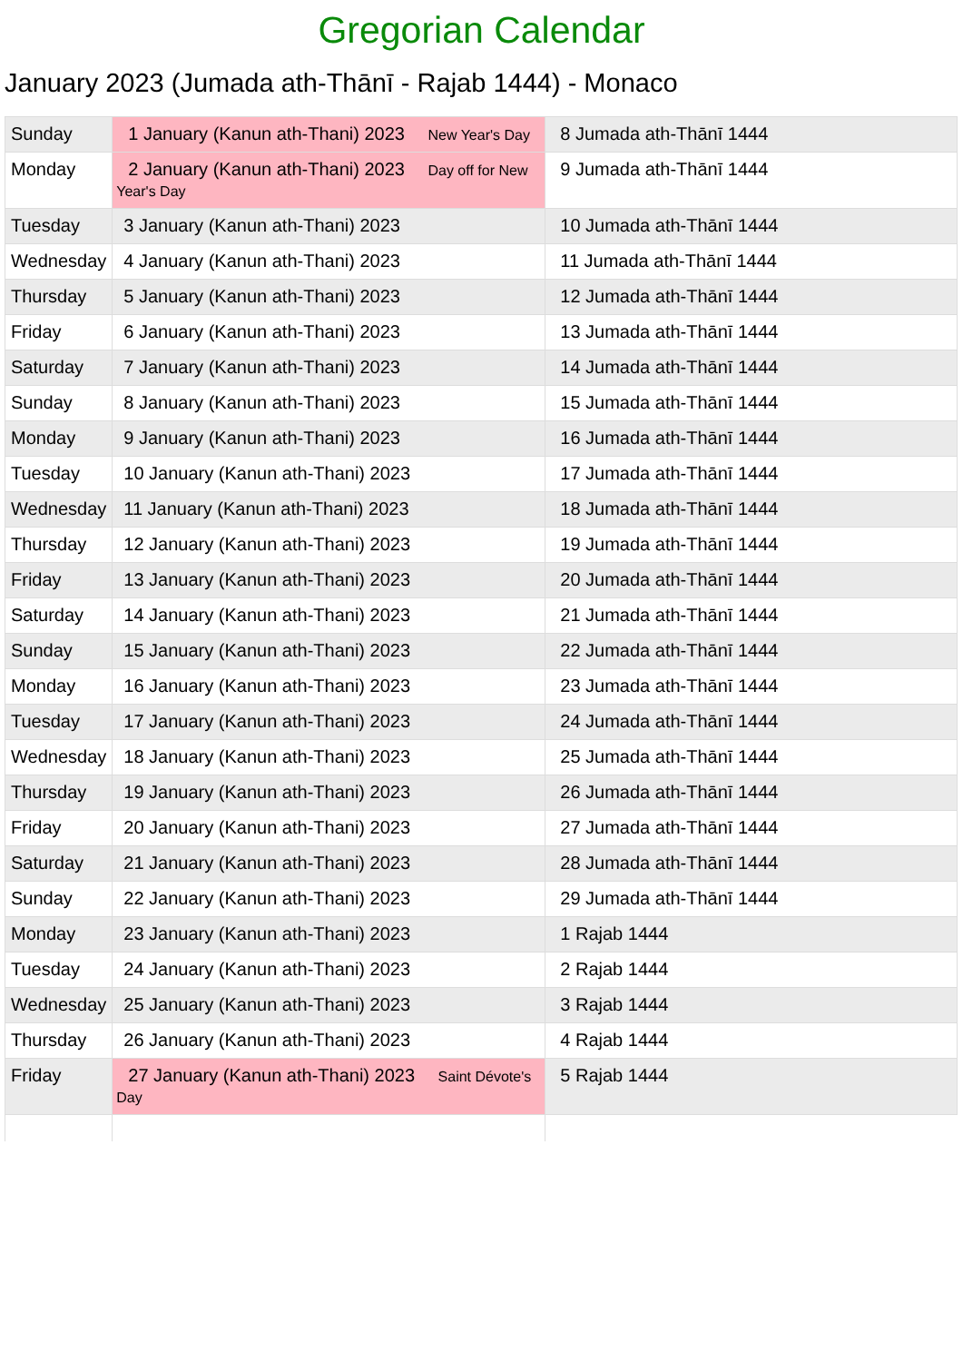Gregorian Calendar
January 2023 (Jumada ath-Thānī - Rajab 1444) - Monaco
| Sunday | 1 January (Kanun ath-Thani) 2023 New Year's Day | 8 Jumada ath-Thānī 1444 |
| Monday | 2 January (Kanun ath-Thani) 2023 Day off for New Year's Day | 9 Jumada ath-Thānī 1444 |
| Tuesday | 3 January (Kanun ath-Thani) 2023 | 10 Jumada ath-Thānī 1444 |
| Wednesday | 4 January (Kanun ath-Thani) 2023 | 11 Jumada ath-Thānī 1444 |
| Thursday | 5 January (Kanun ath-Thani) 2023 | 12 Jumada ath-Thānī 1444 |
| Friday | 6 January (Kanun ath-Thani) 2023 | 13 Jumada ath-Thānī 1444 |
| Saturday | 7 January (Kanun ath-Thani) 2023 | 14 Jumada ath-Thānī 1444 |
| Sunday | 8 January (Kanun ath-Thani) 2023 | 15 Jumada ath-Thānī 1444 |
| Monday | 9 January (Kanun ath-Thani) 2023 | 16 Jumada ath-Thānī 1444 |
| Tuesday | 10 January (Kanun ath-Thani) 2023 | 17 Jumada ath-Thānī 1444 |
| Wednesday | 11 January (Kanun ath-Thani) 2023 | 18 Jumada ath-Thānī 1444 |
| Thursday | 12 January (Kanun ath-Thani) 2023 | 19 Jumada ath-Thānī 1444 |
| Friday | 13 January (Kanun ath-Thani) 2023 | 20 Jumada ath-Thānī 1444 |
| Saturday | 14 January (Kanun ath-Thani) 2023 | 21 Jumada ath-Thānī 1444 |
| Sunday | 15 January (Kanun ath-Thani) 2023 | 22 Jumada ath-Thānī 1444 |
| Monday | 16 January (Kanun ath-Thani) 2023 | 23 Jumada ath-Thānī 1444 |
| Tuesday | 17 January (Kanun ath-Thani) 2023 | 24 Jumada ath-Thānī 1444 |
| Wednesday | 18 January (Kanun ath-Thani) 2023 | 25 Jumada ath-Thānī 1444 |
| Thursday | 19 January (Kanun ath-Thani) 2023 | 26 Jumada ath-Thānī 1444 |
| Friday | 20 January (Kanun ath-Thani) 2023 | 27 Jumada ath-Thānī 1444 |
| Saturday | 21 January (Kanun ath-Thani) 2023 | 28 Jumada ath-Thānī 1444 |
| Sunday | 22 January (Kanun ath-Thani) 2023 | 29 Jumada ath-Thānī 1444 |
| Monday | 23 January (Kanun ath-Thani) 2023 | 1 Rajab 1444 |
| Tuesday | 24 January (Kanun ath-Thani) 2023 | 2 Rajab 1444 |
| Wednesday | 25 January (Kanun ath-Thani) 2023 | 3 Rajab 1444 |
| Thursday | 26 January (Kanun ath-Thani) 2023 | 4 Rajab 1444 |
| Friday | 27 January (Kanun ath-Thani) 2023 Saint Dévote's Day | 5 Rajab 1444 |